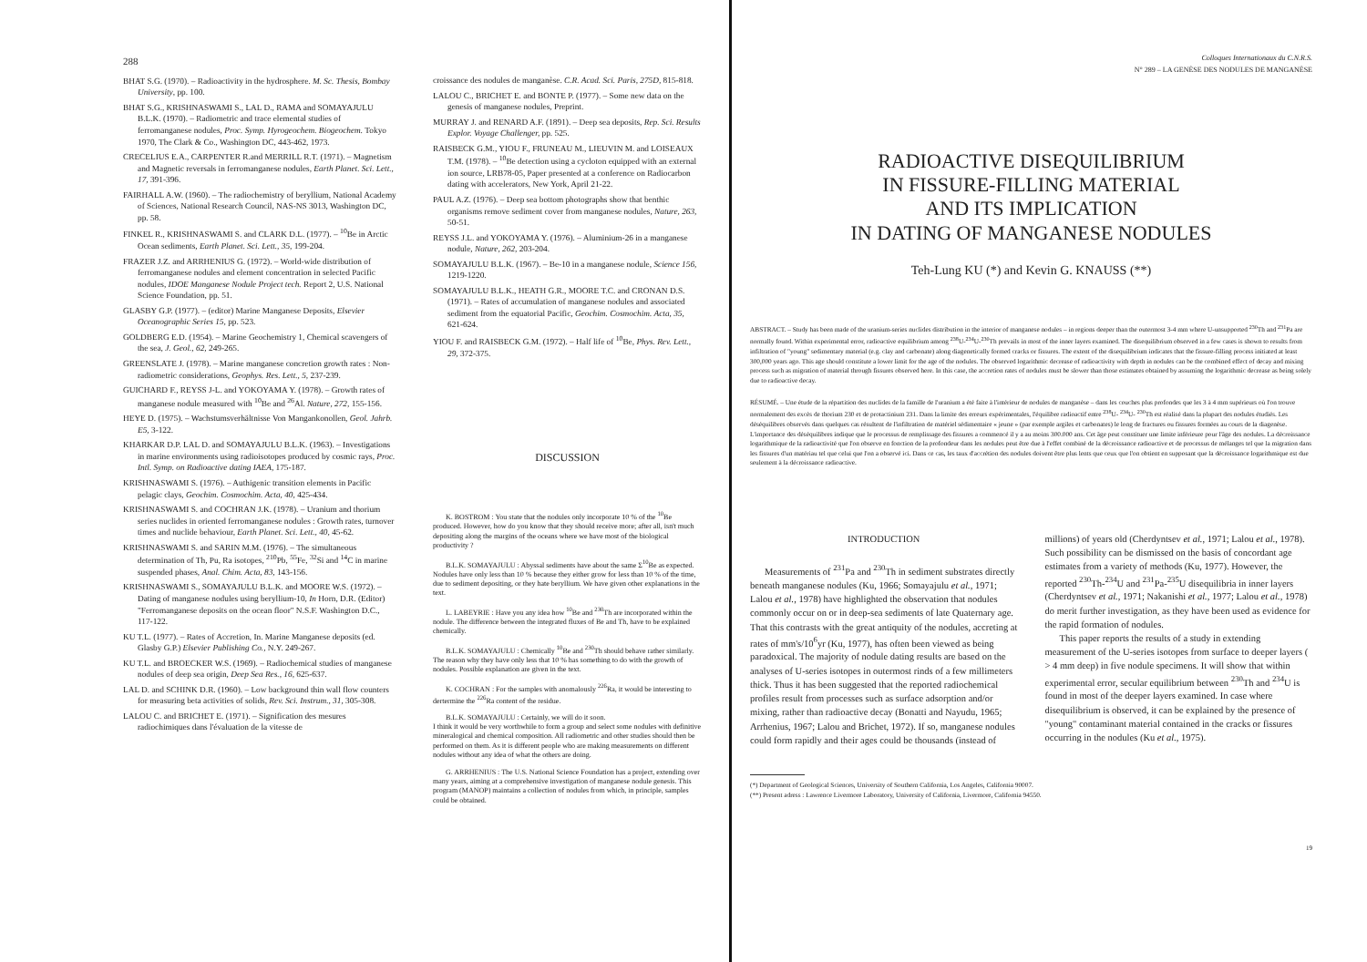288
BHAT S.G. (1970). – Radioactivity in the hydrosphere. M. Sc. Thesis, Bombay University, pp. 100.
BHAT S.G., KRISHNASWAMI S., LAL D., RAMA and SOMAYAJULU B.L.K. (1970). – Radiometric and trace elemental studies of ferromanganese nodules, Proc. Symp. Hyrogeochem. Biogeochem. Tokyo 1970, The Clark & Co., Washington DC, 443-462, 1973.
CRECELIUS E.A., CARPENTER R.and MERRILL R.T. (1971). – Magnetism and Magnetic reversals in ferromanganese nodules, Earth Planet. Sci. Lett., 17, 391-396.
FAIRHALL A.W. (1960). – The radiochemistry of beryllium, National Academy of Sciences, National Research Council, NAS-NS 3013, Washington DC, pp. 58.
FINKEL R., KRISHNASWAMI S. and CLARK D.L. (1977). – <sup>10</sup>Be in Arctic Ocean sediments, Earth Planet. Sci. Lett., 35, 199-204.
FRAZER J.Z. and ARRHENIUS G. (1972). – World-wide distribution of ferromanganese nodules and element concentration in selected Pacific nodules, IDOE Manganese Nodule Project tech. Report 2, U.S. National Science Foundation, pp. 51.
GLASBY G.P. (1977). – (editor) Marine Manganese Deposits, Elsevier Oceanographic Series 15, pp. 523.
GOLDBERG E.D. (1954). – Marine Geochemistry 1, Chemical scavengers of the sea, J. Geol., 62, 249-265.
GREENSLATE J. (1978). – Marine manganese concretion growth rates : Non-radiometric considerations, Geophys. Res. Lett., 5, 237-239.
GUICHARD F., REYSS J-L. and YOKOYAMA Y. (1978). – Growth rates of manganese nodule measured with <sup>10</sup>Be and <sup>26</sup>Al. Nature, 272, 155-156.
HEYE D. (1975). – Wachstumsverhältnisse Von Mangankonollen, Geol. Jahrb. E5, 3-122.
KHARKAR D.P. LAL D. and SOMAYAJULU B.L.K. (1963). – Investigations in marine environments using radioisotopes produced by cosmic rays, Proc. Intl. Symp. on Radioactive dating IAEA, 175-187.
KRISHNASWAMI S. (1976). – Authigenic transition elements in Pacific pelagic clays, Geochim. Cosmochim. Acta, 40, 425-434.
KRISHNASWAMI S. and COCHRAN J.K. (1978). – Uranium and thorium series nuclides in oriented ferromanganese nodules : Growth rates, turnover times and nuclide behaviour, Earth Planet. Sci. Lett., 40, 45-62.
KRISHNASWAMI S. and SARIN M.M. (1976). – The simultaneous determination of Th, Pu, Ra isotopes, <sup>210</sup>Pb, <sup>55</sup>Fe, <sup>32</sup>Si and <sup>14</sup>C in marine suspended phases, Anal. Chim. Acta, 83, 143-156.
KRISHNASWAMI S., SOMAYAJULU B.L.K. and MOORE W.S. (1972). – Dating of manganese nodules using beryllium-10, In Horn, D.R. (Editor) "Ferromanganese deposits on the ocean floor" N.S.F. Washington D.C., 117-122.
KU T.L. (1977). – Rates of Accretion, In. Marine Manganese deposits (ed. Glasby G.P.) Elsevier Publishing Co., N.Y. 249-267.
KU T.L. and BROECKER W.S. (1969). – Radiochemical studies of manganese nodules of deep sea origin, Deep Sea Res., 16, 625-637.
LAL D. and SCHINK D.R. (1960). – Low background thin wall flow counters for measuring beta activities of solids, Rev. Sci. Instrum., 31, 305-308.
LALOU C. and BRICHET E. (1971). – Signification des mesures radiochimiques dans l'évaluation de la vitesse de
croissance des nodules de manganèse. C.R. Acad. Sci. Paris, 275D, 815-818.
LALOU C., BRICHET E. and BONTE P. (1977). – Some new data on the genesis of manganese nodules, Preprint.
MURRAY J. and RENARD A.F. (1891). – Deep sea deposits, Rep. Sci. Results Explor. Voyage Challenger, pp. 525.
RAISBECK G.M., YIOU F., FRUNEAU M., LIEUVIN M. and LOISEAUX T.M. (1978). – <sup>10</sup>Be detection using a cycloton equipped with an external ion source, LRB78-05, Paper presented at a conference on Radiocarbon dating with accelerators, New York, April 21-22.
PAUL A.Z. (1976). – Deep sea bottom photographs show that benthic organisms remove sediment cover from manganese nodules, Nature, 263, 50-51.
REYSS J.L. and YOKOYAMA Y. (1976). – Aluminium-26 in a manganese nodule, Nature, 262, 203-204.
SOMAYAJULU B.L.K. (1967). – Be-10 in a manganese nodule, Science 156, 1219-1220.
SOMAYAJULU B.L.K., HEATH G.R., MOORE T.C. and CRONAN D.S. (1971). – Rates of accumulation of manganese nodules and associated sediment from the equatorial Pacific, Geochim. Cosmochim. Acta, 35, 621-624.
YIOU F. and RAISBECK G.M. (1972). – Half life of <sup>10</sup>Be, Phys. Rev. Lett., 29, 372-375.
DISCUSSION
K. BOSTROM : You state that the nodules only incorporate 10 % of the <sup>10</sup>Be produced. However, how do you know that they should receive more; after all, isn't much depositing along the margins of the oceans where we have most of the biological productivity ?
B.L.K. SOMAYAJULU : Abyssal sediments have about the same Σ<sup>10</sup>Be as expected. Nodules have only less than 10 % because they either grow for less than 10 % of the time, due to sediment depositing, or they hate beryllium. We have given other explanations in the text.
L. LABEYRIE : Have you any idea how <sup>10</sup>Be and <sup>230</sup>Th are incorporated within the nodule. The difference between the integrated fluxes of Be and Th, have to be explained chemically.
B.L.K. SOMAYAJULU : Chemically <sup>10</sup>Be and <sup>230</sup>Th should behave rather similarly. The reason why they have only less that 10 % has something to do with the growth of nodules. Possible explanation are given in the text.
K. COCHRAN : For the samples with anomalously <sup>226</sup>Ra, it would be interesting to dertermine the <sup>226</sup>Ra content of the residue.
B.L.K. SOMAYAJULU : Certainly, we will do it soon.
I think it would be very worthwhile to form a group and select some nodules with definitive mineralogical and chemical composition. All radiometric and other studies should then be performed on them. As it is different people who are making measurements on different nodules without any idea of what the others are doing.
G. ARRHENIUS : The U.S. National Science Foundation has a project, extending over many years, aiming at a comprehensive investigation of manganese nodule genesis. This program (MANOP) maintains a collection of nodules from which, in principle, samples could be obtained.
Colloques Internationaux du C.N.R.S.
N° 289 – LA GENÈSE DES NODULES DE MANGANÈSE
RADIOACTIVE DISEQUILIBRIUM
IN FISSURE-FILLING MATERIAL
AND ITS IMPLICATION
IN DATING OF MANGANESE NODULES
Teh-Lung KU (*) and Kevin G. KNAUSS (**)
ABSTRACT. – Study has been made of the uranium-series nuclides distribution in the interior of manganese nodules – in regions deeper than the outermost 3-4 mm where U-unsupported <sup>230</sup>Th and <sup>231</sup>Pa are normally found. Within experimental error, radioactive equilibrium among <sup>238</sup>U-<sup>234</sup>U-<sup>230</sup>Th prevails in most of the inner layers examined. The disequilibrium observed in a few cases is shown to results from infiltration of "young" sedimentary material (e.g. clay and carbonate) along diagenetically formed cracks or fissures. The extent of the disequilibrium indicates that the fissure-filling process initiated at least 300,000 years ago. This age should constitute a lower limit for the age of the nodules. The observed logarithmic decrease of radioactivity with depth in nodules can be the combined effect of decay and mixing process such as migration of material through fissures observed here. In this case, the accretion rates of nodules must be slower than those estimates obtained by assuming the logarithmic decrease as being solely due to radioactive decay.
RÉSUMÉ. – Une étude de la répartition des nuclides de la famille de l'uranium a été faite à l'intérieur de nodules de manganèse – dans les couches plus profondes que les 3 à 4 mm supérieurs où l'on trouve normalement des excès de thorium 230 et de protactinium 231. Dans la limite des erreurs expérimentales, l'équilibre radioactif entre <sup>238</sup>U- <sup>234</sup>U- <sup>230</sup>Th est réalisé dans la plupart des nodules étudiés. Les déséquilibres observés dans quelques cas résultent de l'infiltration de matériel sédimentaire « jeune » (par exemple argiles et carbonates) le long de fractures ou fissures formées au cours de la diagenèse. L'importance des déséquilibres indique que le processus de remplissage des fissures a commencé il y a au moins 300.000 ans. Cet âge peut constituer une limite inférieure pour l'âge des nodules. La décroissance logarithmique de la radioactivité que l'on observe en fonction de la profondeur dans les nodules peut être due à l'effet combiné de la décroissance radioactive et de processus de mélanges tel que la migration dans les fissures d'un matériau tel que celui que l'on a observé ici. Dans ce cas, les taux d'accrétion des nodules doivent être plus lents que ceux que l'on obtient en supposant que la décroissance logarithmique est due seulement à la décroissance radioactive.
INTRODUCTION
Measurements of <sup>231</sup>Pa and <sup>230</sup>Th in sediment substrates directly beneath manganese nodules (Ku, 1966; Somayajulu et al., 1971; Lalou et al., 1978) have highlighted the observation that nodules commonly occur on or in deep-sea sediments of late Quaternary age. That this contrasts with the great antiquity of the nodules, accreting at rates of mm's/10<sup>6</sup>yr (Ku, 1977), has often been viewed as being paradoxical. The majority of nodule dating results are based on the analyses of U-series isotopes in outermost rinds of a few millimeters thick. Thus it has been suggested that the reported radiochemical profiles result from processes such as surface adsorption and/or mixing, rather than radioactive decay (Bonatti and Nayudu, 1965; Arrhenius, 1967; Lalou and Brichet, 1972). If so, manganese nodules could form rapidly and their ages could be thousands (instead of
millions) of years old (Cherdyntsev et al., 1971; Lalou et al., 1978). Such possibility can be dismissed on the basis of concordant age estimates from a variety of methods (Ku, 1977). However, the reported <sup>230</sup>Th-<sup>234</sup>U and <sup>231</sup>Pa-<sup>235</sup>U disequilibria in inner layers (Cherdyntsev et al., 1971; Nakanishi et al., 1977; Lalou et al., 1978) do merit further investigation, as they have been used as evidence for the rapid formation of nodules.
This paper reports the results of a study in extending measurement of the U-series isotopes from surface to deeper layers ( > 4 mm deep) in five nodule specimens. It will show that within experimental error, secular equilibrium between <sup>230</sup>Th and <sup>234</sup>U is found in most of the deeper layers examined. In case where disequilibrium is observed, it can be explained by the presence of "young" contaminant material contained in the cracks or fissures occurring in the nodules (Ku et al., 1975).
(*) Department of Geological Sciences, University of Southern California, Los Angeles, California 90007.
(**) Present adress : Lawrence Livermore Laboratory, University of California, Livermore, California 94550.
19